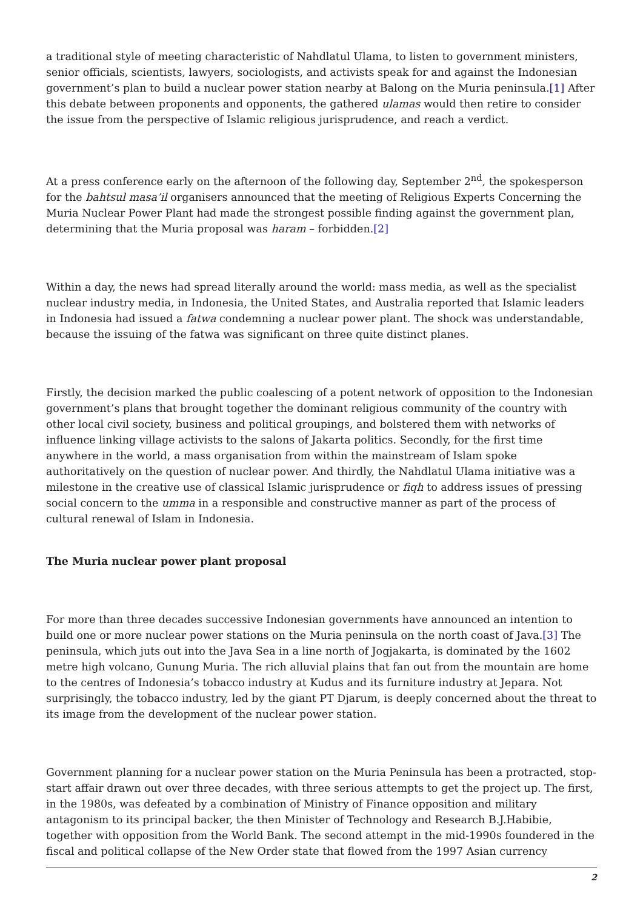a traditional style of meeting characteristic of Nahdlatul Ulama, to listen to government ministers, senior officials, scientists, lawyers, sociologists, and activists speak for and against the Indonesian government’s plan to build a nuclear power station nearby at Balong on the Muria peninsula.[1] After this debate between proponents and opponents, the gathered ulamas would then retire to consider the issue from the perspective of Islamic religious jurisprudence, and reach a verdict.
At a press conference early on the afternoon of the following day, September 2<sup>nd</sup>, the spokesperson for the bahtsul masa’il organisers announced that the meeting of Religious Experts Concerning the Muria Nuclear Power Plant had made the strongest possible finding against the government plan, determining that the Muria proposal was haram – forbidden.[2]
Within a day, the news had spread literally around the world: mass media, as well as the specialist nuclear industry media, in Indonesia, the United States, and Australia reported that Islamic leaders in Indonesia had issued a fatwa condemning a nuclear power plant. The shock was understandable, because the issuing of the fatwa was significant on three quite distinct planes.
Firstly, the decision marked the public coalescing of a potent network of opposition to the Indonesian government’s plans that brought together the dominant religious community of the country with other local civil society, business and political groupings, and bolstered them with networks of influence linking village activists to the salons of Jakarta politics. Secondly, for the first time anywhere in the world, a mass organisation from within the mainstream of Islam spoke authoritatively on the question of nuclear power. And thirdly, the Nahdlatul Ulama initiative was a milestone in the creative use of classical Islamic jurisprudence or fiqh to address issues of pressing social concern to the umma in a responsible and constructive manner as part of the process of cultural renewal of Islam in Indonesia.
The Muria nuclear power plant proposal
For more than three decades successive Indonesian governments have announced an intention to build one or more nuclear power stations on the Muria peninsula on the north coast of Java.[3] The peninsula, which juts out into the Java Sea in a line north of Jogjakarta, is dominated by the 1602 metre high volcano, Gunung Muria. The rich alluvial plains that fan out from the mountain are home to the centres of Indonesia’s tobacco industry at Kudus and its furniture industry at Jepara. Not surprisingly, the tobacco industry, led by the giant PT Djarum, is deeply concerned about the threat to its image from the development of the nuclear power station.
Government planning for a nuclear power station on the Muria Peninsula has been a protracted, stop-start affair drawn out over three decades, with three serious attempts to get the project up. The first, in the 1980s, was defeated by a combination of Ministry of Finance opposition and military antagonism to its principal backer, the then Minister of Technology and Research B.J.Habibie, together with opposition from the World Bank. The second attempt in the mid-1990s foundered in the fiscal and political collapse of the New Order state that flowed from the 1997 Asian currency
2